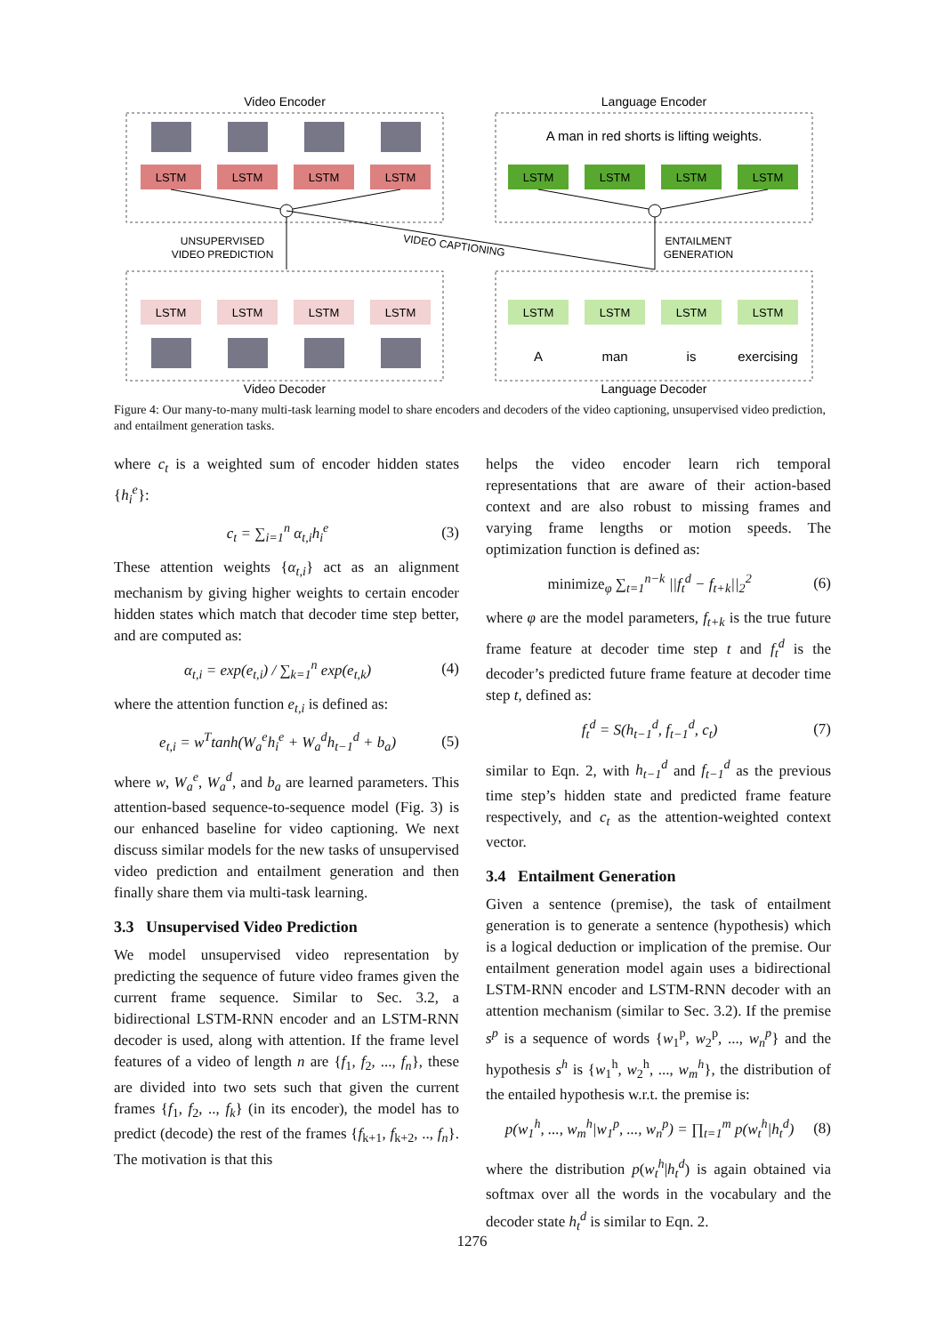Video Encoder
Language Encoder
Video Decoder
Language Decoder
UNSUPERVISED
VIDEO PREDICTION
ENTAILMENT
GENERATION
VIDEO CAPTIONING
A man in red shorts is lifting weights.
LSTM
LSTM
LSTM
LSTM
LSTM
LSTM
LSTM
LSTM
LSTM
LSTM
LSTM
LSTM
LSTM
LSTM
LSTM
LSTM
A
man
is
exercising
Figure 4: Our many-to-many multi-task learning model to share encoders and decoders of the video captioning, unsupervised video prediction, and entailment generation tasks.
where c<sub>t</sub> is a weighted sum of encoder hidden states {h<sub>i</sub><sup>e</sup>}:
c<sub>t</sub> = ∑<sub>i=1</sub><sup>n</sup> α<sub>t,i</sub>h<sub>i</sub><sup>e</sup> (3)
These attention weights {α<sub>t,i</sub>} act as an alignment mechanism by giving higher weights to certain encoder hidden states which match that decoder time step better, and are computed as:
α<sub>t,i</sub> = exp(e<sub>t,i</sub>) / ∑<sub>k=1</sub><sup>n</sup> exp(e<sub>t,k</sub>) (4)
where the attention function e<sub>t,i</sub> is defined as:
e<sub>t,i</sub> = w<sup>T</sup>tanh(W<sub>a</sub><sup>e</sup>h<sub>i</sub><sup>e</sup> + W<sub>a</sub><sup>d</sup>h<sub>t−1</sub><sup>d</sup> + b<sub>a</sub>) (5)
where w, W<sub>a</sub><sup>e</sup>, W<sub>a</sub><sup>d</sup>, and b<sub>a</sub> are learned parameters. This attention-based sequence-to-sequence model (Fig. 3) is our enhanced baseline for video captioning. We next discuss similar models for the new tasks of unsupervised video prediction and entailment generation and then finally share them via multi-task learning.
3.3 Unsupervised Video Prediction
We model unsupervised video representation by predicting the sequence of future video frames given the current frame sequence. Similar to Sec. 3.2, a bidirectional LSTM-RNN encoder and an LSTM-RNN decoder is used, along with attention. If the frame level features of a video of length n are {f<sub>1</sub>, f<sub>2</sub>, ..., f<sub>n</sub>}, these are divided into two sets such that given the current frames {f<sub>1</sub>, f<sub>2</sub>, .., f<sub>k</sub>} (in its encoder), the model has to predict (decode) the rest of the frames {f<sub>k+1</sub>, f<sub>k+2</sub>, .., f<sub>n</sub>}. The motivation is that this
helps the video encoder learn rich temporal representations that are aware of their action-based context and are also robust to missing frames and varying frame lengths or motion speeds. The optimization function is defined as:
minimize<sub>φ</sub> ∑<sub>t=1</sub><sup>n−k</sup> ||f<sub>t</sub><sup>d</sup> − f<sub>t+k</sub>||<sub>2</sub><sup>2</sup> (6)
where φ are the model parameters, f<sub>t+k</sub> is the true future frame feature at decoder time step t and f<sub>t</sub><sup>d</sup> is the decoder’s predicted future frame feature at decoder time step t, defined as:
f<sub>t</sub><sup>d</sup> = S(h<sub>t−1</sub><sup>d</sup>, f<sub>t−1</sub><sup>d</sup>, c<sub>t</sub>) (7)
similar to Eqn. 2, with h<sub>t−1</sub><sup>d</sup> and f<sub>t−1</sub><sup>d</sup> as the previous time step’s hidden state and predicted frame feature respectively, and c<sub>t</sub> as the attention-weighted context vector.
3.4 Entailment Generation
Given a sentence (premise), the task of entailment generation is to generate a sentence (hypothesis) which is a logical deduction or implication of the premise. Our entailment generation model again uses a bidirectional LSTM-RNN encoder and LSTM-RNN decoder with an attention mechanism (similar to Sec. 3.2). If the premise s<sup>p</sup> is a sequence of words {w<sub>1</sub><sup>p</sup>, w<sub>2</sub><sup>p</sup>, ..., w<sub>n</sub><sup>p</sup>} and the hypothesis s<sup>h</sup> is {w<sub>1</sub><sup>h</sup>, w<sub>2</sub><sup>h</sup>, ..., w<sub>m</sub><sup>h</sup>}, the distribution of the entailed hypothesis w.r.t. the premise is:
p(w<sub>1</sub><sup>h</sup>, ..., w<sub>m</sub><sup>h</sup>|w<sub>1</sub><sup>p</sup>, ..., w<sub>n</sub><sup>p</sup>) = ∏<sub>t=1</sub><sup>m</sup> p(w<sub>t</sub><sup>h</sup>|h<sub>t</sub><sup>d</sup>) (8)
where the distribution p(w<sub>t</sub><sup>h</sup>|h<sub>t</sub><sup>d</sup>) is again obtained via softmax over all the words in the vocabulary and the decoder state h<sub>t</sub><sup>d</sup> is similar to Eqn. 2.
1276